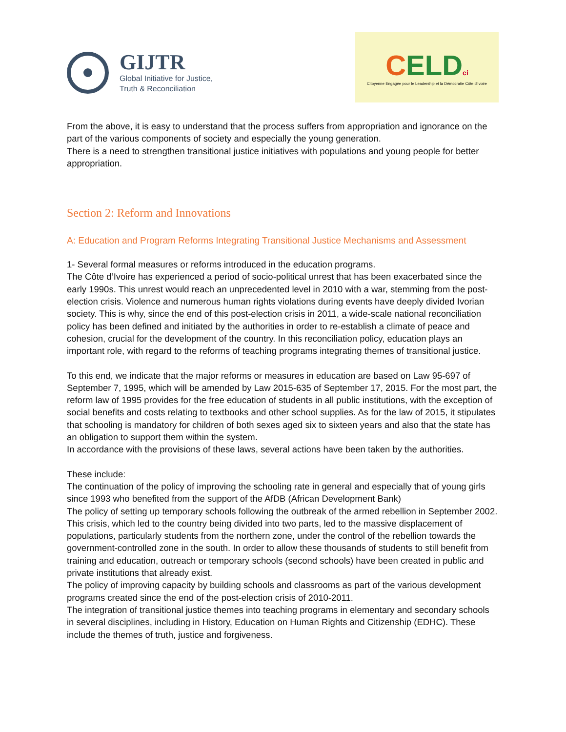GIJTR
Global Initiative for Justice,
Truth & Reconciliation
CELDci
Citoyenne Engagée pour le Leadership et la Démocratie Côte d'Ivoire
From the above, it is easy to understand that the process suffers from appropriation and ignorance on the part of the various components of society and especially the young generation.
There is a need to strengthen transitional justice initiatives with populations and young people for better appropriation.
Section 2: Reform and Innovations
A: Education and Program Reforms Integrating Transitional Justice Mechanisms and Assessment
1- Several formal measures or reforms introduced in the education programs.
The Côte d’Ivoire has experienced a period of socio-political unrest that has been exacerbated since the early 1990s. This unrest would reach an unprecedented level in 2010 with a war, stemming from the post-election crisis. Violence and numerous human rights violations during events have deeply divided Ivorian society. This is why, since the end of this post-election crisis in 2011, a wide-scale national reconciliation policy has been defined and initiated by the authorities in order to re-establish a climate of peace and cohesion, crucial for the development of the country. In this reconciliation policy, education plays an important role, with regard to the reforms of teaching programs integrating themes of transitional justice.
To this end, we indicate that the major reforms or measures in education are based on Law 95-697 of September 7, 1995, which will be amended by Law 2015-635 of September 17, 2015. For the most part, the reform law of 1995 provides for the free education of students in all public institutions, with the exception of social benefits and costs relating to textbooks and other school supplies. As for the law of 2015, it stipulates that schooling is mandatory for children of both sexes aged six to sixteen years and also that the state has an obligation to support them within the system.
In accordance with the provisions of these laws, several actions have been taken by the authorities.
These include:
The continuation of the policy of improving the schooling rate in general and especially that of young girls since 1993 who benefited from the support of the AfDB (African Development Bank)
The policy of setting up temporary schools following the outbreak of the armed rebellion in September 2002. This crisis, which led to the country being divided into two parts, led to the massive displacement of populations, particularly students from the northern zone, under the control of the rebellion towards the government-controlled zone in the south. In order to allow these thousands of students to still benefit from training and education, outreach or temporary schools (second schools) have been created in public and private institutions that already exist.
The policy of improving capacity by building schools and classrooms as part of the various development programs created since the end of the post-election crisis of 2010-2011.
The integration of transitional justice themes into teaching programs in elementary and secondary schools in several disciplines, including in History, Education on Human Rights and Citizenship (EDHC). These include the themes of truth, justice and forgiveness.